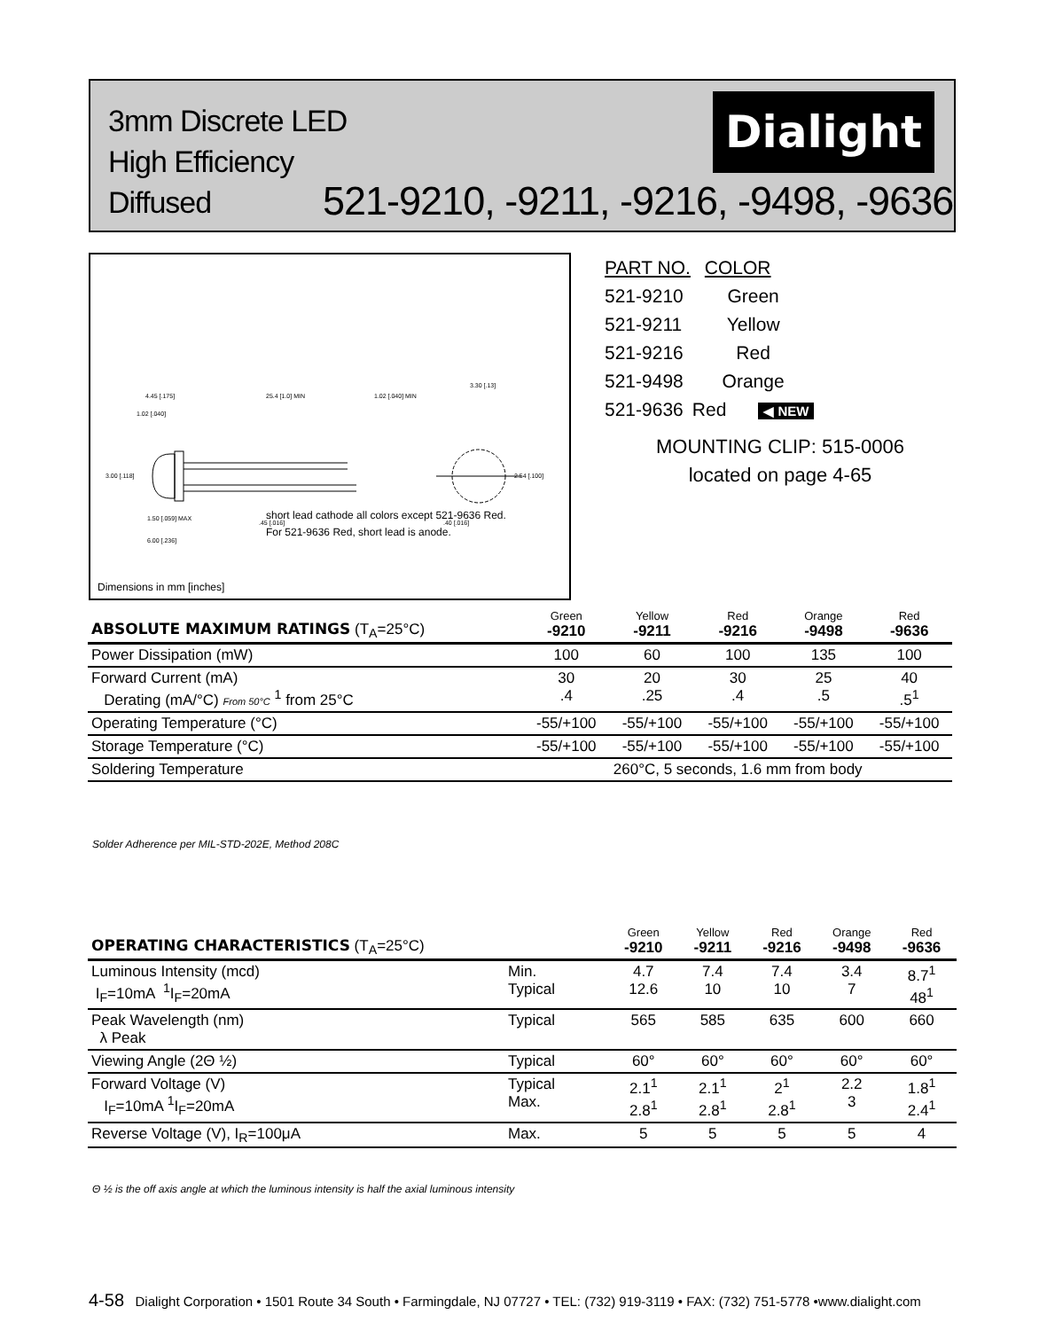3mm Discrete LED
High Efficiency
Diffused
521-9210, -9211, -9216, -9498, -9636
Dialight
4.45 [.175]
25.4 [1.0] MIN
1.02 [.040] MIN
1.02 [.040]
3.00 [.118]
1.50 [.059] MAX
6.00 [.236]
.45 [.016]
3.30 [.13]
2.54 [.100]
.40 [.016]
short lead cathode all colors except 521-9636 Red.
For 521-9636 Red, short lead is anode.
Dimensions in mm [inches]
| PART NO. | COLOR |
| 521-9210 | Green |
| 521-9211 | Yellow |
| 521-9216 | Red |
| 521-9498 | Orange |
| 521-9636 | Red ◀ NEW |
MOUNTING CLIP: 515-0006
located on page 4-65
| ABSOLUTE MAXIMUM RATINGS (T<sub>A</sub>=25°C) | Green -9210 | Yellow -9211 | Red -9216 | Orange -9498 | Red -9636 |
| Power Dissipation (mW) | 100 | 60 | 100 | 135 | 100 |
| Forward Current (mA) Derating (mA/°C) From 50°C <sup>1</sup> from 25°C | 30 .4 | 20 .25 | 30 .4 | 25 .5 | 40 .5<sup>1</sup> |
| Operating Temperature (°C) | -55/+100 | -55/+100 | -55/+100 | -55/+100 | -55/+100 |
| Storage Temperature (°C) | -55/+100 | -55/+100 | -55/+100 | -55/+100 | -55/+100 |
| Soldering Temperature | 260°C, 5 seconds, 1.6 mm from body | | | | |
Solder Adherence per MIL-STD-202E, Method 208C
| OPERATING CHARACTERISTICS (T<sub>A</sub>=25°C) | | Green -9210 | Yellow -9211 | Red -9216 | Orange -9498 | Red -9636 |
| Luminous Intensity (mcd) I<sub>F</sub>=10mA <sup>1</sup>I<sub>F</sub>=20mA | Min. Typical | 4.7 12.6 | 7.4 10 | 7.4 10 | 3.4 7 | 8.7<sup>1</sup> 48<sup>1</sup> |
| Peak Wavelength (nm) λ Peak | Typical | 565 | 585 | 635 | 600 | 660 |
| Viewing Angle (2Θ ½) | Typical | 60° | 60° | 60° | 60° | 60° |
| Forward Voltage (V) I<sub>F</sub>=10mA <sup>1</sup>I<sub>F</sub>=20mA | Typical Max. | 2.1<sup>1</sup> 2.8<sup>1</sup> | 2.1<sup>1</sup> 2.8<sup>1</sup> | 2<sup>1</sup> 2.8<sup>1</sup> | 2.2 3 | 1.8<sup>1</sup> 2.4<sup>1</sup> |
| Reverse Voltage (V), I<sub>R</sub>=100μA | Max. | 5 | 5 | 5 | 5 | 4 |
Θ ½ is the off axis angle at which the luminous intensity is half the axial luminous intensity
4-58 Dialight Corporation • 1501 Route 34 South • Farmingdale, NJ 07727 • TEL: (732) 919-3119 • FAX: (732) 751-5778 •www.dialight.com